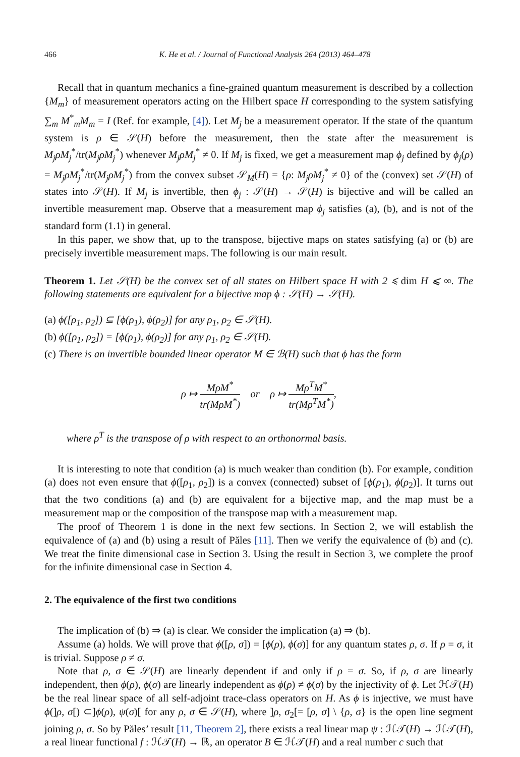466 K. He et al. / Journal of Functional Analysis 264 (2013) 464–478
Recall that in quantum mechanics a fine-grained quantum measurement is described by a collection {M<sub>m</sub>} of measurement operators acting on the Hilbert space H corresponding to the system satisfying ∑<sub>m</sub> M<sup>*</sup><sub>m</sub>M<sub>m</sub> = I (Ref. for example, [4]). Let M<sub>j</sub> be a measurement operator. If the state of the quantum system is ρ ∈ 𝒮(H) before the measurement, then the state after the measurement is M<sub>j</sub>ρM<sub>j</sub><sup>*</sup>/tr(M<sub>j</sub>ρM<sub>j</sub><sup>*</sup>) whenever M<sub>j</sub>ρM<sub>j</sub><sup>*</sup> ≠ 0. If M<sub>j</sub> is fixed, we get a measurement map ϕ<sub>j</sub> defined by ϕ<sub>j</sub>(ρ) = M<sub>j</sub>ρM<sub>j</sub><sup>*</sup>/tr(M<sub>j</sub>ρM<sub>j</sub><sup>*</sup>) from the convex subset 𝒮<sub>M</sub>(H) = {ρ: M<sub>j</sub>ρM<sub>j</sub><sup>*</sup> ≠ 0} of the (convex) set 𝒮(H) of states into 𝒮(H). If M<sub>j</sub> is invertible, then ϕ<sub>j</sub> : 𝒮(H) → 𝒮(H) is bijective and will be called an invertible measurement map. Observe that a measurement map ϕ<sub>j</sub> satisfies (a), (b), and is not of the standard form (1.1) in general.
In this paper, we show that, up to the transpose, bijective maps on states satisfying (a) or (b) are precisely invertible measurement maps. The following is our main result.
Theorem 1. Let 𝒮(H) be the convex set of all states on Hilbert space H with 2 ⩽ dim H ⩽ ∞. The following statements are equivalent for a bijective map ϕ : 𝒮(H) → 𝒮(H).
(a) ϕ([ρ<sub>1</sub>, ρ<sub>2</sub>]) ⊆ [ϕ(ρ<sub>1</sub>), ϕ(ρ<sub>2</sub>)] for any ρ<sub>1</sub>, ρ<sub>2</sub> ∈ 𝒮(H).
(b) ϕ([ρ<sub>1</sub>, ρ<sub>2</sub>]) = [ϕ(ρ<sub>1</sub>), ϕ(ρ<sub>2</sub>)] for any ρ<sub>1</sub>, ρ<sub>2</sub> ∈ 𝒮(H).
(c) There is an invertible bounded linear operator M ∈ ℬ(H) such that ϕ has the form
ρ ↦ MρM<sup>*</sup> tr(MρM<sup>*</sup>) or ρ ↦ Mρ<sup>T</sup>M<sup>*</sup> tr(Mρ<sup>T</sup>M<sup>*</sup>),
where ρ<sup>T</sup> is the transpose of ρ with respect to an orthonormal basis.
It is interesting to note that condition (a) is much weaker than condition (b). For example, condition (a) does not even ensure that ϕ([ρ<sub>1</sub>, ρ<sub>2</sub>]) is a convex (connected) subset of [ϕ(ρ<sub>1</sub>), ϕ(ρ<sub>2</sub>)]. It turns out that the two conditions (a) and (b) are equivalent for a bijective map, and the map must be a measurement map or the composition of the transpose map with a measurement map.
The proof of Theorem 1 is done in the next few sections. In Section 2, we will establish the equivalence of (a) and (b) using a result of Păles [11]. Then we verify the equivalence of (b) and (c). We treat the finite dimensional case in Section 3. Using the result in Section 3, we complete the proof for the infinite dimensional case in Section 4.
2. The equivalence of the first two conditions
The implication of (b) ⇒ (a) is clear. We consider the implication (a) ⇒ (b).
Assume (a) holds. We will prove that ϕ([ρ, σ]) = [ϕ(ρ), ϕ(σ)] for any quantum states ρ, σ. If ρ = σ, it is trivial. Suppose ρ ≠ σ.
Note that ρ, σ ∈ 𝒮(H) are linearly dependent if and only if ρ = σ. So, if ρ, σ are linearly independent, then ϕ(ρ), ϕ(σ) are linearly independent as ϕ(ρ) ≠ ϕ(σ) by the injectivity of ϕ. Let ℋ𝒯(H) be the real linear space of all self-adjoint trace-class operators on H. As ϕ is injective, we must have ϕ(]ρ, σ[) ⊂]ϕ(ρ), ψ(σ)[ for any ρ, σ ∈ 𝒮(H), where ]ρ, σ<sub>2</sub>[= [ρ, σ] \ {ρ, σ} is the open line segment joining ρ, σ. So by Păles’ result [11, Theorem 2], there exists a real linear map ψ : ℋ𝒯(H) → ℋ𝒯(H), a real linear functional f : ℋ𝒯(H) → ℝ, an operator B ∈ ℋ𝒯(H) and a real number c such that